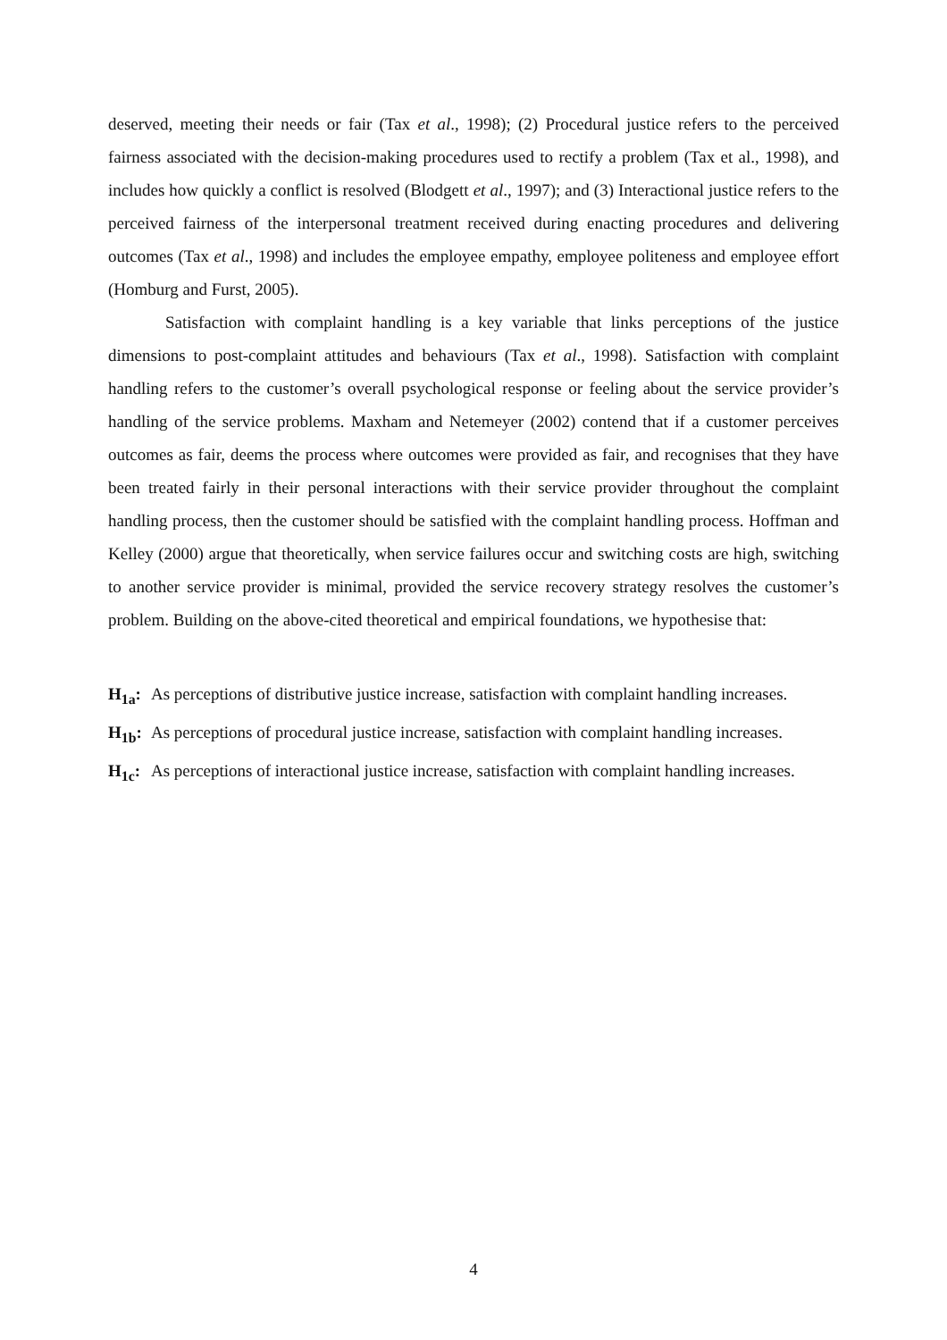deserved, meeting their needs or fair (Tax et al., 1998); (2) Procedural justice refers to the perceived fairness associated with the decision-making procedures used to rectify a problem (Tax et al., 1998), and includes how quickly a conflict is resolved (Blodgett et al., 1997); and (3) Interactional justice refers to the perceived fairness of the interpersonal treatment received during enacting procedures and delivering outcomes (Tax et al., 1998) and includes the employee empathy, employee politeness and employee effort (Homburg and Furst, 2005).
Satisfaction with complaint handling is a key variable that links perceptions of the justice dimensions to post-complaint attitudes and behaviours (Tax et al., 1998). Satisfaction with complaint handling refers to the customer’s overall psychological response or feeling about the service provider’s handling of the service problems. Maxham and Netemeyer (2002) contend that if a customer perceives outcomes as fair, deems the process where outcomes were provided as fair, and recognises that they have been treated fairly in their personal interactions with their service provider throughout the complaint handling process, then the customer should be satisfied with the complaint handling process. Hoffman and Kelley (2000) argue that theoretically, when service failures occur and switching costs are high, switching to another service provider is minimal, provided the service recovery strategy resolves the customer’s problem. Building on the above-cited theoretical and empirical foundations, we hypothesise that:
H<sub>1a</sub>: As perceptions of distributive justice increase, satisfaction with complaint handling increases.
H<sub>1b</sub>: As perceptions of procedural justice increase, satisfaction with complaint handling increases.
H<sub>1c</sub>: As perceptions of interactional justice increase, satisfaction with complaint handling increases.
4